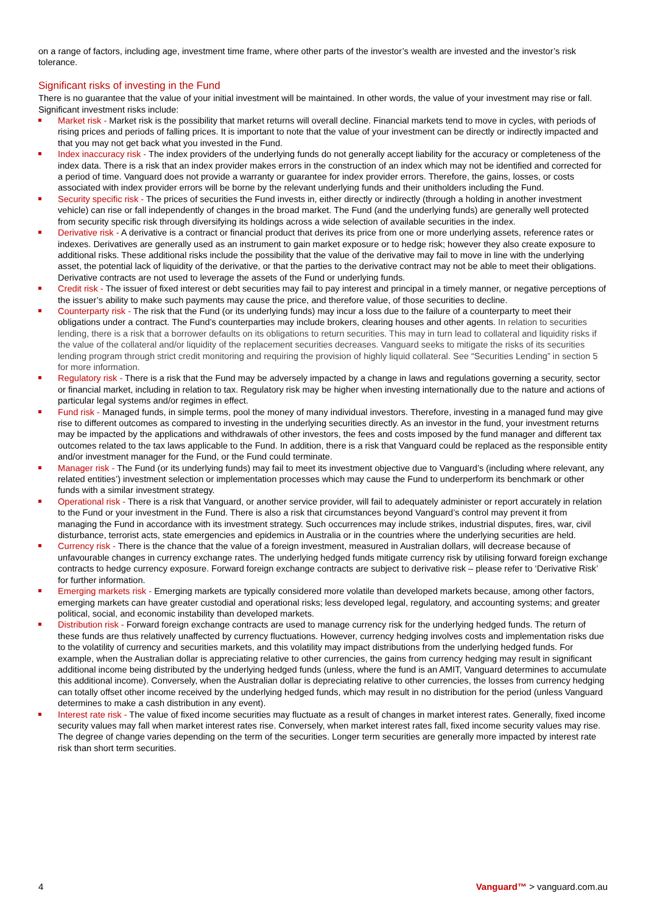on a range of factors, including age, investment time frame, where other parts of the investor’s wealth are invested and the investor’s risk tolerance.
Significant risks of investing in the Fund
There is no guarantee that the value of your initial investment will be maintained. In other words, the value of your investment may rise or fall. Significant investment risks include:
Market risk - Market risk is the possibility that market returns will overall decline. Financial markets tend to move in cycles, with periods of rising prices and periods of falling prices. It is important to note that the value of your investment can be directly or indirectly impacted and that you may not get back what you invested in the Fund.
Index inaccuracy risk - The index providers of the underlying funds do not generally accept liability for the accuracy or completeness of the index data. There is a risk that an index provider makes errors in the construction of an index which may not be identified and corrected for a period of time. Vanguard does not provide a warranty or guarantee for index provider errors. Therefore, the gains, losses, or costs associated with index provider errors will be borne by the relevant underlying funds and their unitholders including the Fund.
Security specific risk - The prices of securities the Fund invests in, either directly or indirectly (through a holding in another investment vehicle) can rise or fall independently of changes in the broad market. The Fund (and the underlying funds) are generally well protected from security specific risk through diversifying its holdings across a wide selection of available securities in the index.
Derivative risk - A derivative is a contract or financial product that derives its price from one or more underlying assets, reference rates or indexes. Derivatives are generally used as an instrument to gain market exposure or to hedge risk; however they also create exposure to additional risks. These additional risks include the possibility that the value of the derivative may fail to move in line with the underlying asset, the potential lack of liquidity of the derivative, or that the parties to the derivative contract may not be able to meet their obligations. Derivative contracts are not used to leverage the assets of the Fund or underlying funds.
Credit risk - The issuer of fixed interest or debt securities may fail to pay interest and principal in a timely manner, or negative perceptions of the issuer’s ability to make such payments may cause the price, and therefore value, of those securities to decline.
Counterparty risk - The risk that the Fund (or its underlying funds) may incur a loss due to the failure of a counterparty to meet their obligations under a contract. The Fund’s counterparties may include brokers, clearing houses and other agents. In relation to securities lending, there is a risk that a borrower defaults on its obligations to return securities. This may in turn lead to collateral and liquidity risks if the value of the collateral and/or liquidity of the replacement securities decreases. Vanguard seeks to mitigate the risks of its securities lending program through strict credit monitoring and requiring the provision of highly liquid collateral. See “Securities Lending” in section 5 for more information.
Regulatory risk - There is a risk that the Fund may be adversely impacted by a change in laws and regulations governing a security, sector or financial market, including in relation to tax. Regulatory risk may be higher when investing internationally due to the nature and actions of particular legal systems and/or regimes in effect.
Fund risk - Managed funds, in simple terms, pool the money of many individual investors. Therefore, investing in a managed fund may give rise to different outcomes as compared to investing in the underlying securities directly. As an investor in the fund, your investment returns may be impacted by the applications and withdrawals of other investors, the fees and costs imposed by the fund manager and different tax outcomes related to the tax laws applicable to the Fund. In addition, there is a risk that Vanguard could be replaced as the responsible entity and/or investment manager for the Fund, or the Fund could terminate.
Manager risk - The Fund (or its underlying funds) may fail to meet its investment objective due to Vanguard’s (including where relevant, any related entities’) investment selection or implementation processes which may cause the Fund to underperform its benchmark or other funds with a similar investment strategy.
Operational risk - There is a risk that Vanguard, or another service provider, will fail to adequately administer or report accurately in relation to the Fund or your investment in the Fund. There is also a risk that circumstances beyond Vanguard’s control may prevent it from managing the Fund in accordance with its investment strategy. Such occurrences may include strikes, industrial disputes, fires, war, civil disturbance, terrorist acts, state emergencies and epidemics in Australia or in the countries where the underlying securities are held.
Currency risk - There is the chance that the value of a foreign investment, measured in Australian dollars, will decrease because of unfavourable changes in currency exchange rates. The underlying hedged funds mitigate currency risk by utilising forward foreign exchange contracts to hedge currency exposure. Forward foreign exchange contracts are subject to derivative risk – please refer to ‘Derivative Risk’ for further information.
Emerging markets risk - Emerging markets are typically considered more volatile than developed markets because, among other factors, emerging markets can have greater custodial and operational risks; less developed legal, regulatory, and accounting systems; and greater political, social, and economic instability than developed markets.
Distribution risk - Forward foreign exchange contracts are used to manage currency risk for the underlying hedged funds. The return of these funds are thus relatively unaffected by currency fluctuations. However, currency hedging involves costs and implementation risks due to the volatility of currency and securities markets, and this volatility may impact distributions from the underlying hedged funds. For example, when the Australian dollar is appreciating relative to other currencies, the gains from currency hedging may result in significant additional income being distributed by the underlying hedged funds (unless, where the fund is an AMIT, Vanguard determines to accumulate this additional income). Conversely, when the Australian dollar is depreciating relative to other currencies, the losses from currency hedging can totally offset other income received by the underlying hedged funds, which may result in no distribution for the period (unless Vanguard determines to make a cash distribution in any event).
Interest rate risk - The value of fixed income securities may fluctuate as a result of changes in market interest rates. Generally, fixed income security values may fall when market interest rates rise. Conversely, when market interest rates fall, fixed income security values may rise. The degree of change varies depending on the term of the securities. Longer term securities are generally more impacted by interest rate risk than short term securities.
4 Vanguard™ > vanguard.com.au